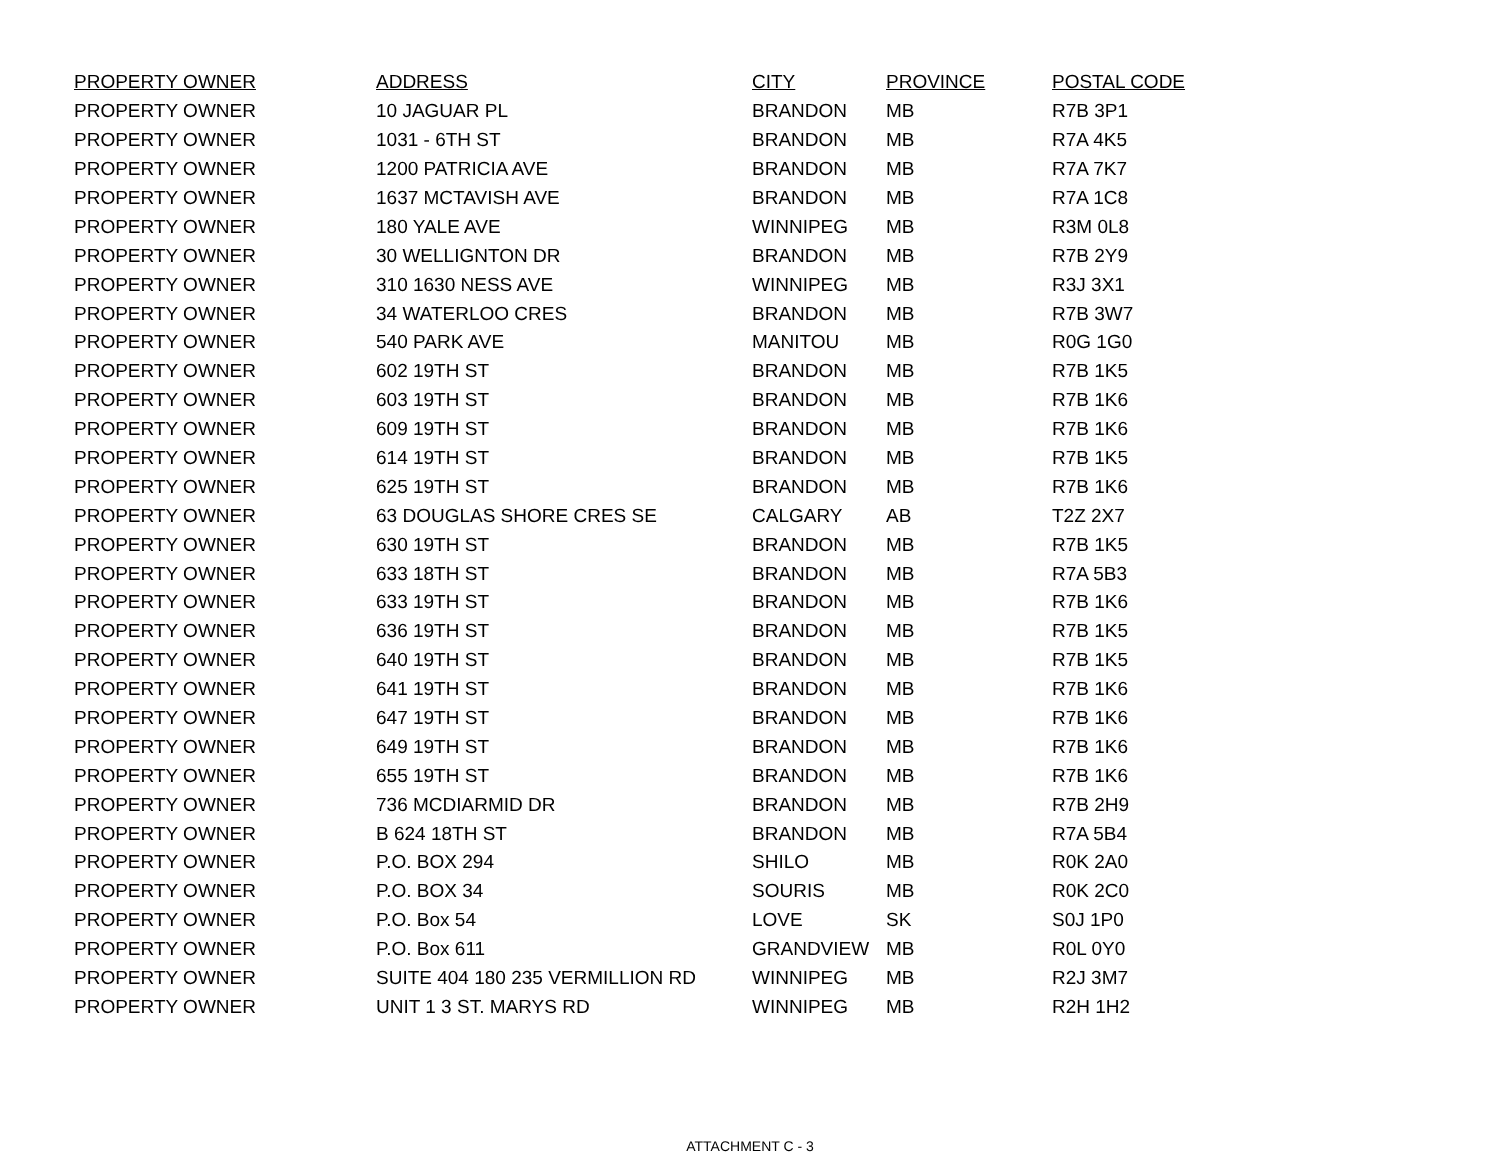| PROPERTY OWNER | ADDRESS | CITY | PROVINCE | POSTAL CODE |
| --- | --- | --- | --- | --- |
| PROPERTY OWNER | 10 JAGUAR PL | BRANDON | MB | R7B 3P1 |
| PROPERTY OWNER | 1031 - 6TH ST | BRANDON | MB | R7A 4K5 |
| PROPERTY OWNER | 1200 PATRICIA AVE | BRANDON | MB | R7A 7K7 |
| PROPERTY OWNER | 1637 MCTAVISH AVE | BRANDON | MB | R7A 1C8 |
| PROPERTY OWNER | 180 YALE AVE | WINNIPEG | MB | R3M 0L8 |
| PROPERTY OWNER | 30 WELLIGNTON DR | BRANDON | MB | R7B 2Y9 |
| PROPERTY OWNER | 310 1630 NESS AVE | WINNIPEG | MB | R3J 3X1 |
| PROPERTY OWNER | 34 WATERLOO CRES | BRANDON | MB | R7B 3W7 |
| PROPERTY OWNER | 540 PARK AVE | MANITOU | MB | R0G 1G0 |
| PROPERTY OWNER | 602 19TH ST | BRANDON | MB | R7B 1K5 |
| PROPERTY OWNER | 603 19TH ST | BRANDON | MB | R7B 1K6 |
| PROPERTY OWNER | 609 19TH ST | BRANDON | MB | R7B 1K6 |
| PROPERTY OWNER | 614 19TH ST | BRANDON | MB | R7B 1K5 |
| PROPERTY OWNER | 625 19TH ST | BRANDON | MB | R7B 1K6 |
| PROPERTY OWNER | 63 DOUGLAS SHORE CRES SE | CALGARY | AB | T2Z 2X7 |
| PROPERTY OWNER | 630 19TH ST | BRANDON | MB | R7B 1K5 |
| PROPERTY OWNER | 633 18TH ST | BRANDON | MB | R7A 5B3 |
| PROPERTY OWNER | 633 19TH ST | BRANDON | MB | R7B 1K6 |
| PROPERTY OWNER | 636 19TH ST | BRANDON | MB | R7B 1K5 |
| PROPERTY OWNER | 640 19TH ST | BRANDON | MB | R7B 1K5 |
| PROPERTY OWNER | 641 19TH ST | BRANDON | MB | R7B 1K6 |
| PROPERTY OWNER | 647 19TH ST | BRANDON | MB | R7B 1K6 |
| PROPERTY OWNER | 649 19TH ST | BRANDON | MB | R7B 1K6 |
| PROPERTY OWNER | 655 19TH ST | BRANDON | MB | R7B 1K6 |
| PROPERTY OWNER | 736 MCDIARMID DR | BRANDON | MB | R7B 2H9 |
| PROPERTY OWNER | B 624 18TH ST | BRANDON | MB | R7A 5B4 |
| PROPERTY OWNER | P.O. BOX 294 | SHILO | MB | R0K 2A0 |
| PROPERTY OWNER | P.O. BOX 34 | SOURIS | MB | R0K 2C0 |
| PROPERTY OWNER | P.O. Box 54 | LOVE | SK | S0J 1P0 |
| PROPERTY OWNER | P.O. Box 611 | GRANDVIEW | MB | R0L 0Y0 |
| PROPERTY OWNER | SUITE 404 180 235 VERMILLION RD | WINNIPEG | MB | R2J 3M7 |
| PROPERTY OWNER | UNIT 1 3 ST. MARYS RD | WINNIPEG | MB | R2H 1H2 |
ATTACHMENT C - 3